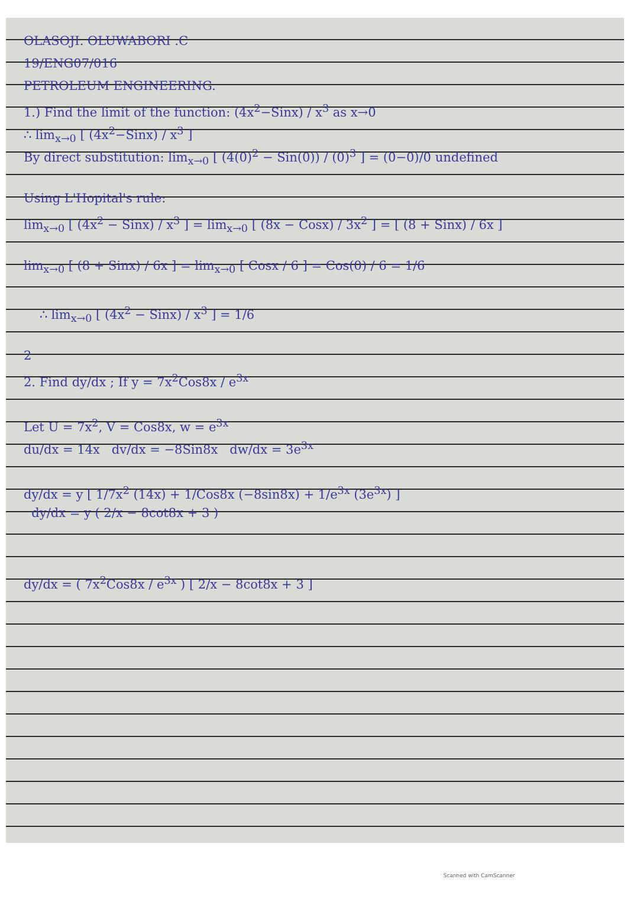OLASOJI. OLUWABORI .C
19/ENG07/016
PETROLEUM ENGINEERING.
1.) Find the limit of the function: (4x<sup>2</sup>−Sinx) / x<sup>3</sup> as x→0
∴ lim<sub>x→0</sub> [ (4x<sup>2</sup>−Sinx) / x<sup>3</sup> ]
By direct substitution: lim<sub>x→0</sub> [ (4(0)<sup>2</sup> − Sin(0)) / (0)<sup>3</sup> ] = (0−0)/0 undefined
Using L'Hopital's rule:
lim<sub>x→0</sub> [ (4x<sup>2</sup> − Sinx) / x<sup>3</sup> ] = lim<sub>x→0</sub> [ (8x − Cosx) / 3x<sup>2</sup> ] = [ (8 + Sinx) / 6x ]
lim<sub>x→0</sub> [ (8 + Sinx) / 6x ] = lim<sub>x→0</sub> [ Cosx / 6 ] = Cos(0) / 6 = 1/6
∴ lim<sub>x→0</sub> [ (4x<sup>2</sup> − Sinx) / x<sup>3</sup> ] = 1/6
2
2. Find dy/dx ; If y = 7x<sup>2</sup>Cos8x / e<sup>3x</sup>
Let U = 7x<sup>2</sup>, V = Cos8x, w = e<sup>3x</sup>
du/dx = 14x dv/dx = −8Sin8x dw/dx = 3e<sup>3x</sup>
dy/dx = y [ 1/7x<sup>2</sup> (14x) + 1/Cos8x (−8sin8x) + 1/e<sup>3x</sup> (3e<sup>3x</sup>) ]
dy/dx = y ( 2/x − 8cot8x + 3 )
dy/dx = ( 7x<sup>2</sup>Cos8x / e<sup>3x</sup> ) [ 2/x − 8cot8x + 3 ]
Scanned with CamScanner